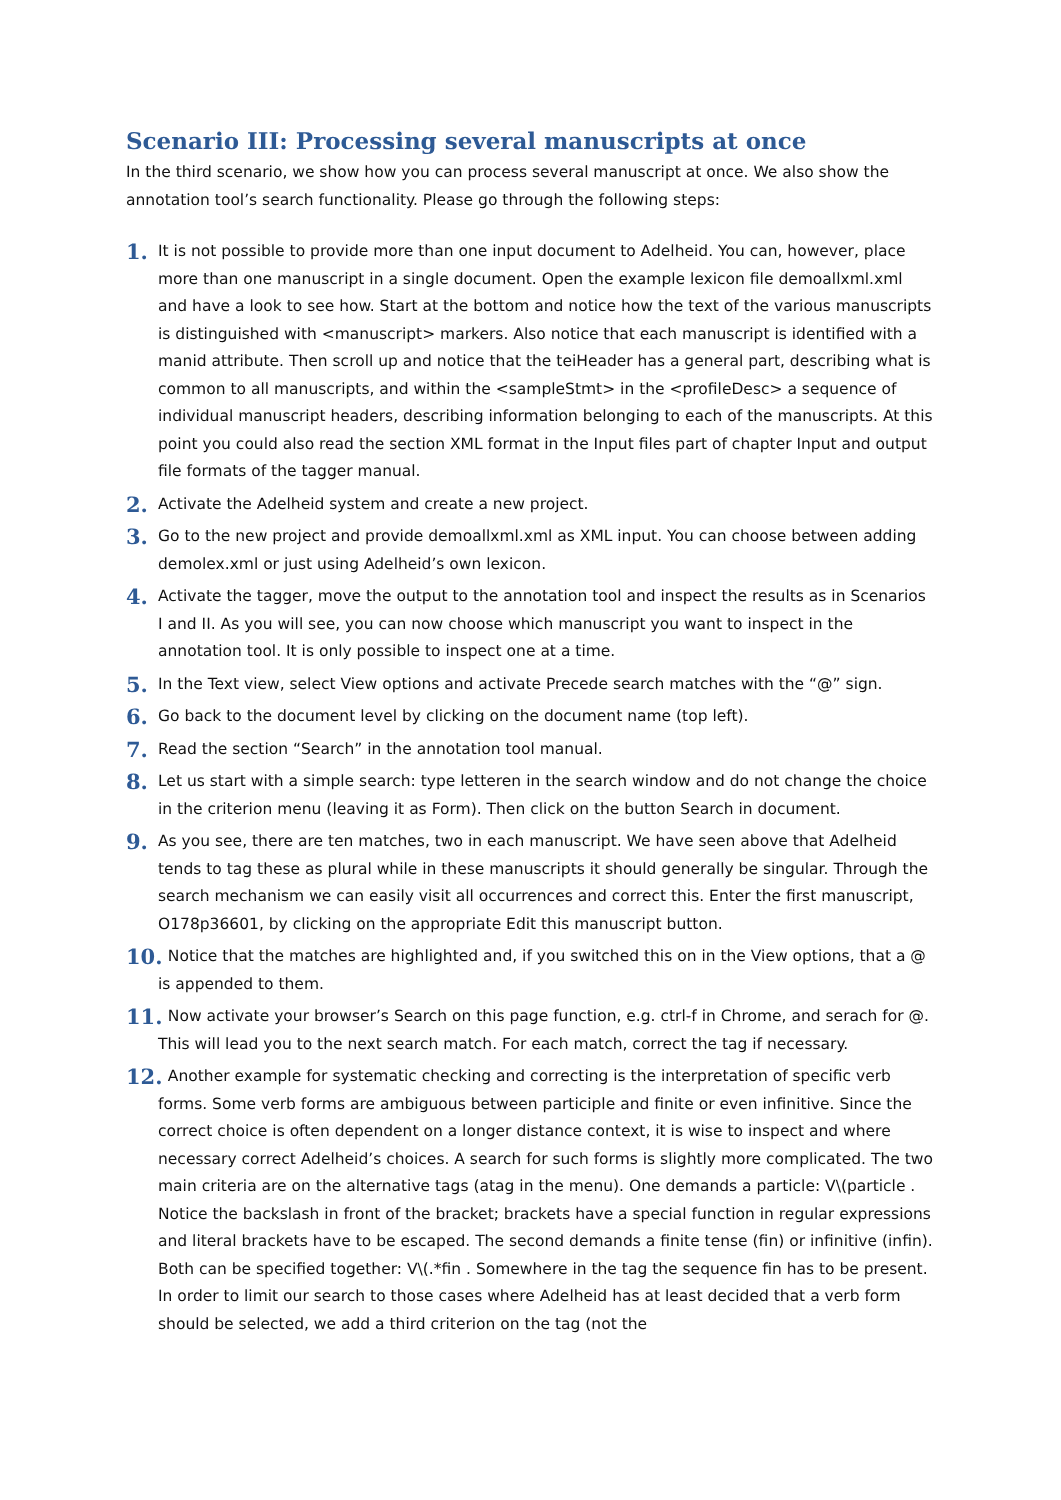Scenario III: Processing several manuscripts at once
In the third scenario, we show how you can process several manuscript at once. We also show the annotation tool’s search functionality. Please go through the following steps:
1. It is not possible to provide more than one input document to Adelheid. You can, however, place more than one manuscript in a single document. Open the example lexicon file demoallxml.xml and have a look to see how. Start at the bottom and notice how the text of the various manuscripts is distinguished with <manuscript> markers. Also notice that each manuscript is identified with a manid attribute. Then scroll up and notice that the teiHeader has a general part, describing what is common to all manuscripts, and within the <sampleStmt> in the <profileDesc> a sequence of individual manuscript headers, describing information belonging to each of the manuscripts. At this point you could also read the section XML format in the Input files part of chapter Input and output file formats of the tagger manual.
2. Activate the Adelheid system and create a new project.
3. Go to the new project and provide demoallxml.xml as XML input. You can choose between adding demolex.xml or just using Adelheid’s own lexicon.
4. Activate the tagger, move the output to the annotation tool and inspect the results as in Scenarios I and II. As you will see, you can now choose which manuscript you want to inspect in the annotation tool. It is only possible to inspect one at a time.
5. In the Text view, select View options and activate Precede search matches with the “@” sign.
6. Go back to the document level by clicking on the document name (top left).
7. Read the section “Search” in the annotation tool manual.
8. Let us start with a simple search: type letteren in the search window and do not change the choice in the criterion menu (leaving it as Form). Then click on the button Search in document.
9. As you see, there are ten matches, two in each manuscript. We have seen above that Adelheid tends to tag these as plural while in these manuscripts it should generally be singular. Through the search mechanism we can easily visit all occurrences and correct this. Enter the first manuscript, O178p36601, by clicking on the appropriate Edit this manuscript button.
10. Notice that the matches are highlighted and, if you switched this on in the View options, that a @ is appended to them.
11. Now activate your browser’s Search on this page function, e.g. ctrl-f in Chrome, and serach for @. This will lead you to the next search match. For each match, correct the tag if necessary.
12. Another example for systematic checking and correcting is the interpretation of specific verb forms. Some verb forms are ambiguous between participle and finite or even infinitive. Since the correct choice is often dependent on a longer distance context, it is wise to inspect and where necessary correct Adelheid’s choices. A search for such forms is slightly more complicated. The two main criteria are on the alternative tags (atag in the menu). One demands a particle: V\(particle . Notice the backslash in front of the bracket; brackets have a special function in regular expressions and literal brackets have to be escaped. The second demands a finite tense (fin) or infinitive (infin). Both can be specified together: V\(.*fin . Somewhere in the tag the sequence fin has to be present. In order to limit our search to those cases where Adelheid has at least decided that a verb form should be selected, we add a third criterion on the tag (not the